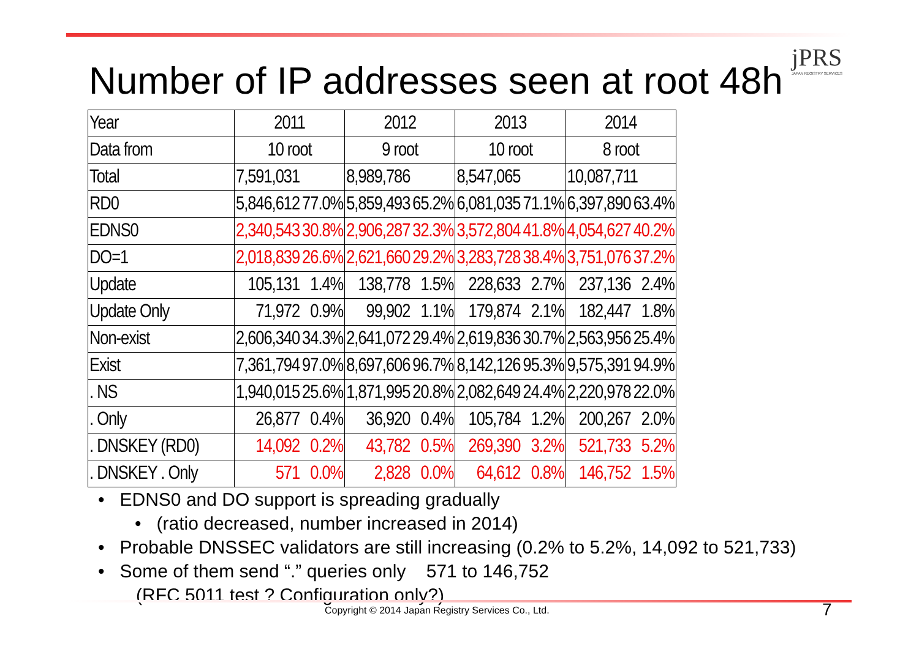jPRS
JAPAN REGISTRY SERVICES
Number of IP addresses seen at root 48h
| Year | 2011 | | 2012 | | 2013 | | 2014 | |
| Data from | 10 root | | 9 root | | 10 root | | 8 root | |
| Total | 7,591,031 | | 8,989,786 | | 8,547,065 | | 10,087,711 | |
| RD0 | 5,846,612 | 77.0% | 5,859,493 | 65.2% | 6,081,035 | 71.1% | 6,397,890 | 63.4% |
| EDNS0 | 2,340,543 | 30.8% | 2,906,287 | 32.3% | 3,572,804 | 41.8% | 4,054,627 | 40.2% |
| DO=1 | 2,018,839 | 26.6% | 2,621,660 | 29.2% | 3,283,728 | 38.4% | 3,751,076 | 37.2% |
| Update | 105,131 | 1.4% | 138,778 | 1.5% | 228,633 | 2.7% | 237,136 | 2.4% |
| Update Only | 71,972 | 0.9% | 99,902 | 1.1% | 179,874 | 2.1% | 182,447 | 1.8% |
| Non-exist | 2,606,340 | 34.3% | 2,641,072 | 29.4% | 2,619,836 | 30.7% | 2,563,956 | 25.4% |
| Exist | 7,361,794 | 97.0% | 8,697,606 | 96.7% | 8,142,126 | 95.3% | 9,575,391 | 94.9% |
| . NS | 1,940,015 | 25.6% | 1,871,995 | 20.8% | 2,082,649 | 24.4% | 2,220,978 | 22.0% |
| . Only | 26,877 | 0.4% | 36,920 | 0.4% | 105,784 | 1.2% | 200,267 | 2.0% |
| . DNSKEY (RD0) | 14,092 | 0.2% | 43,782 | 0.5% | 269,390 | 3.2% | 521,733 | 5.2% |
| . DNSKEY . Only | 571 | 0.0% | 2,828 | 0.0% | 64,612 | 0.8% | 146,752 | 1.5% |
• EDNS0 and DO support is spreading gradually
• (ratio decreased, number increased in 2014)
• Probable DNSSEC validators are still increasing (0.2% to 5.2%, 14,092 to 521,733)
• Some of them send “.” queries only 571 to 146,752
(RFC 5011 test ? Configuration only?)
Copyright © 2014 Japan Registry Services Co., Ltd.
7